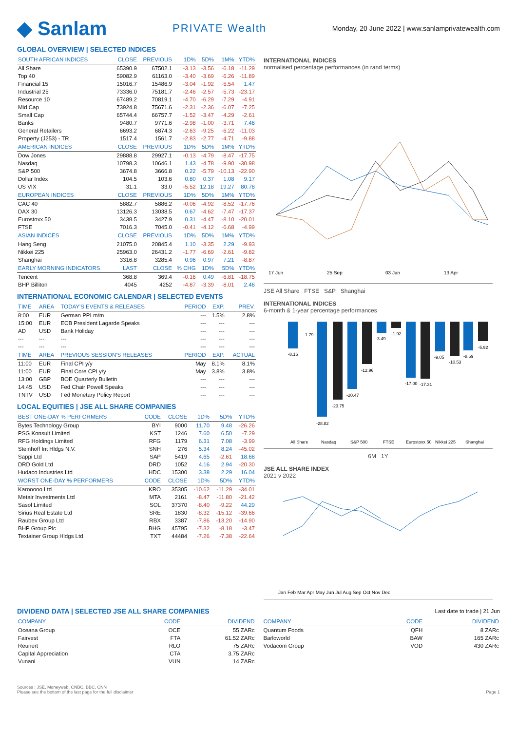◆ Sanlam PRIVATE Wealth Monday, 20 June 2022 | www.sanlamprivatewealth.com
GLOBAL OVERVIEW | SELECTED INDICES
| SOUTH AFRICAN INDICES | CLOSE | PREVIOUS | 1D% | 5D% | 1M% | YTD% |
| --- | --- | --- | --- | --- | --- | --- |
| All Share | 65390.9 | 67502.1 | -3.13 | -3.56 | -6.18 | -11.29 |
| Top 40 | 59082.9 | 61163.0 | -3.40 | -3.69 | -6.26 | -11.89 |
| Financial 15 | 15016.7 | 15486.9 | -3.04 | -1.92 | -5.54 | 1.47 |
| Industrial 25 | 73336.0 | 75181.7 | -2.46 | -2.57 | -5.73 | -23.17 |
| Resource 10 | 67489.2 | 70819.1 | -4.70 | -6.29 | -7.29 | -4.91 |
| Mid Cap | 73924.8 | 75671.6 | -2.31 | -2.36 | -6.07 | -7.25 |
| Small Cap | 65744.4 | 66757.7 | -1.52 | -3.47 | -4.29 | -2.61 |
| Banks | 9480.7 | 9771.6 | -2.98 | -1.00 | -3.71 | 7.46 |
| General Retailers | 6693.2 | 6874.3 | -2.63 | -9.25 | -6.22 | -11.03 |
| Property (J253) - TR | 1517.4 | 1561.7 | -2.83 | -2.77 | -4.71 | -9.88 |
| AMERICAN INDICES | CLOSE | PREVIOUS | 1D% | 5D% | 1M% | YTD% |
| Dow Jones | 29888.8 | 29927.1 | -0.13 | -4.79 | -8.47 | -17.75 |
| Nasdaq | 10798.3 | 10646.1 | 1.43 | -4.78 | -9.90 | -30.98 |
| S&P 500 | 3674.8 | 3666.8 | 0.22 | -5.79 | -10.13 | -22.90 |
| Dollar Index | 104.5 | 103.6 | 0.80 | 0.37 | 1.08 | 9.17 |
| US VIX | 31.1 | 33.0 | -5.52 | 12.18 | 19.27 | 80.78 |
| EUROPEAN INDICES | CLOSE | PREVIOUS | 1D% | 5D% | 1M% | YTD% |
| CAC 40 | 5882.7 | 5886.2 | -0.06 | -4.92 | -8.52 | -17.76 |
| DAX 30 | 13126.3 | 13038.5 | 0.67 | -4.62 | -7.47 | -17.37 |
| Eurostoxx 50 | 3438.5 | 3427.9 | 0.31 | -4.47 | -8.10 | -20.01 |
| FTSE | 7016.3 | 7045.0 | -0.41 | -4.12 | -6.68 | -4.99 |
| ASIAN INDICES | CLOSE | PREVIOUS | 1D% | 5D% | 1M% | YTD% |
| Hang Seng | 21075.0 | 20845.4 | 1.10 | -3.35 | 2.29 | -9.93 |
| Nikkei 225 | 25963.0 | 26431.2 | -1.77 | -6.69 | -2.61 | -9.82 |
| Shanghai | 3316.8 | 3285.4 | 0.96 | 0.97 | 7.21 | -8.87 |
| EARLY MORNING INDICATORS | LAST | CLOSE | % CHG | 1D% | 5D% | YTD% |
| Tencent | 368.8 | 369.4 | -0.16 | 0.49 | -6.81 | -18.75 |
| BHP Billiton | 4045 | 4252 | -4.87 | -3.39 | -8.01 | 2.46 |
INTERNATIONAL ECONOMIC CALENDAR | SELECTED EVENTS
| TIME | AREA | TODAY'S EVENTS & RELEASES | PERIOD | EXP. | PREV. |
| --- | --- | --- | --- | --- | --- |
| 8:00 | EUR | German PPI m/m | --- | 1.5% | 2.8% |
| 15:00 | EUR | ECB President Lagarde Speaks | --- | --- | --- |
| AD | USD | Bank Holiday | --- | --- | --- |
| --- | --- | --- | --- | --- | --- |
| --- | --- | --- | --- | --- | --- |
| TIME | AREA | PREVIOUS SESSION'S RELEASES | PERIOD | EXP. | ACTUAL |
| 11:00 | EUR | Final CPI y/y | May | 8.1% | 8.1% |
| 11:00 | EUR | Final Core CPI y/y | May | 3.8% | 3.8% |
| 13:00 | GBP | BOE Quarterly Bulletin | --- | --- | --- |
| 14:45 | USD | Fed Chair Powell Speaks | --- | --- | --- |
| TNTV | USD | Fed Monetary Policy Report | --- | --- | --- |
LOCAL EQUITIES | JSE ALL SHARE COMPANIES
| BEST ONE-DAY % PERFORMERS | CODE | CLOSE | 1D% | 5D% | YTD% |
| --- | --- | --- | --- | --- | --- |
| Bytes Technology Group | BYI | 9000 | 11.70 | 9.48 | -26.26 |
| PSG Konsult Limited | KST | 1246 | 7.60 | 6.50 | -7.29 |
| RFG Holdings Limited | RFG | 1179 | 6.31 | 7.08 | -3.99 |
| Steinhoff Int Hldgs N.V. | SNH | 276 | 5.34 | 8.24 | -45.02 |
| Sappi Ltd | SAP | 5419 | 4.65 | -2.61 | 18.68 |
| DRD Gold Ltd | DRD | 1052 | 4.16 | 2.94 | -20.30 |
| Hudaco Industries Ltd | HDC | 15300 | 3.38 | 2.29 | 16.04 |
| WORST ONE-DAY % PERFORMERS | CODE | CLOSE | 1D% | 5D% | YTD% |
| Karooooo Ltd | KRO | 35305 | -10.62 | -11.29 | -34.01 |
| Metair Investments Ltd | MTA | 2161 | -8.47 | -11.80 | -21.42 |
| Sasol Limited | SOL | 37370 | -8.40 | -9.22 | 44.29 |
| Sirius Real Estate Ltd | SRE | 1830 | -8.32 | -15.12 | -39.66 |
| Raubex Group Ltd | RBX | 3387 | -7.86 | -13.20 | -14.90 |
| BHP Group Plc | BHG | 45795 | -7.32 | -8.18 | -3.47 |
| Textainer Group Hldgs Ltd | TXT | 44484 | -7.26 | -7.38 | -22.64 |
INTERNATIONAL INDICES
normalised percentage performances (in rand terms)
17 Jun
25 Sep
03 Jan
13 Apr
JSE All Share FTSE S&P Shanghai
INTERNATIONAL INDICES
6-month & 1-year percentage performances
-8.16
-1.79
-28.82
-23.75
-20.47
-12.96
-3.49
-1.92
-17.00
-17.31
-9.05
-10.53
-8.69
-5.92
All Share
Nasdaq
S&P 500
FTSE
Eurostoxx 50
Nikkei 225
Shanghai
6M 1Y
JSE ALL SHARE INDEX
2021 v 2022
Jan Feb Mar Apr May Jun Jul Aug Sep Oct Nov Dec
DIVIDEND DATA | SELECTED JSE ALL SHARE COMPANIES
Last date to trade | 21 Jun
| COMPANY | CODE | DIVIDEND |
| --- | --- | --- |
| Oceana Group | OCE | 55 ZARc |
| Fairvest | FTA | 61.52 ZARc |
| Reunert | RLO | 75 ZARc |
| Capital Appreciation | CTA | 3.75 ZARc |
| Vunani | VUN | 14 ZARc |
| COMPANY | CODE | DIVIDEND |
| --- | --- | --- |
| Quantum Foods | QFH | 8 ZARc |
| Barloworld | BAW | 165 ZARc |
| Vodacom Group | VOD | 430 ZARc |
Sources : JSE, Moneyweb, CNBC, BBC, CNN
Please see the bottom of the last page for the full disclaimer Page 1